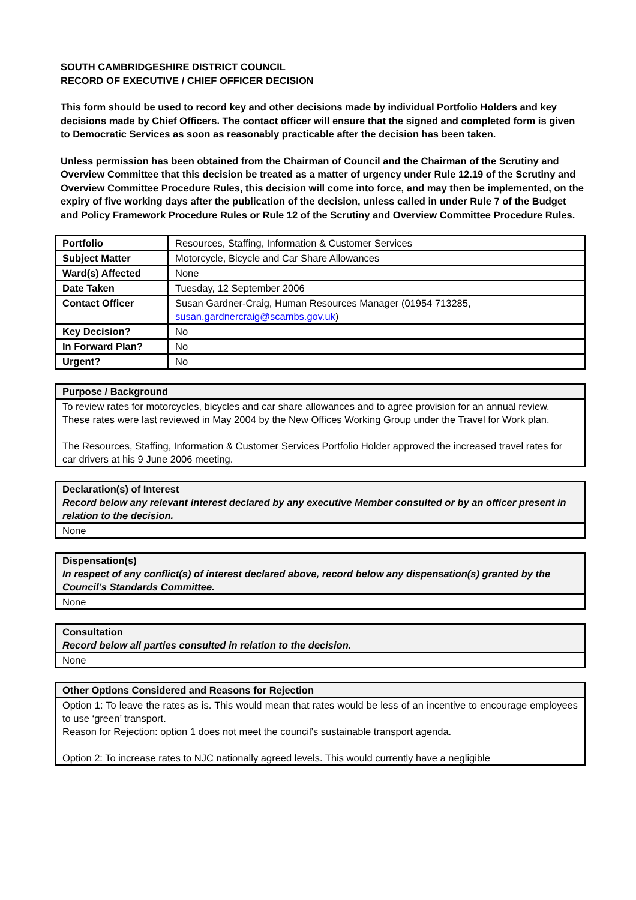SOUTH CAMBRIDGESHIRE DISTRICT COUNCIL
RECORD OF EXECUTIVE / CHIEF OFFICER DECISION
This form should be used to record key and other decisions made by individual Portfolio Holders and key decisions made by Chief Officers. The contact officer will ensure that the signed and completed form is given to Democratic Services as soon as reasonably practicable after the decision has been taken.
Unless permission has been obtained from the Chairman of Council and the Chairman of the Scrutiny and Overview Committee that this decision be treated as a matter of urgency under Rule 12.19 of the Scrutiny and Overview Committee Procedure Rules, this decision will come into force, and may then be implemented, on the expiry of five working days after the publication of the decision, unless called in under Rule 7 of the Budget and Policy Framework Procedure Rules or Rule 12 of the Scrutiny and Overview Committee Procedure Rules.
| Portfolio | Resources, Staffing, Information & Customer Services |
| Subject Matter | Motorcycle, Bicycle and Car Share Allowances |
| Ward(s) Affected | None |
| Date Taken | Tuesday, 12 September 2006 |
| Contact Officer | Susan Gardner-Craig, Human Resources Manager (01954 713285, susan.gardnercraig@scambs.gov.uk ) |
| Key Decision? | No |
| In Forward Plan? | No |
| Urgent? | No |
| Purpose / Background |
| --- |
| To review rates for motorcycles, bicycles and car share allowances and to agree provision for an annual review. These rates were last reviewed in May 2004 by the New Offices Working Group under the Travel for Work plan. The Resources, Staffing, Information & Customer Services Portfolio Holder approved the increased travel rates for car drivers at his 9 June 2006 meeting. |
| Declaration(s) of Interest Record below any relevant interest declared by any executive Member consulted or by an officer present in relation to the decision. |
| --- |
| None |
| Dispensation(s) In respect of any conflict(s) of interest declared above, record below any dispensation(s) granted by the Council’s Standards Committee. |
| --- |
| None |
| Consultation Record below all parties consulted in relation to the decision. |
| --- |
| None |
| Other Options Considered and Reasons for Rejection |
| --- |
| Option 1: To leave the rates as is. This would mean that rates would be less of an incentive to encourage employees to use ‘green’ transport. Reason for Rejection: option 1 does not meet the council’s sustainable transport agenda. Option 2: To increase rates to NJC nationally agreed levels. This would currently have a negligible |